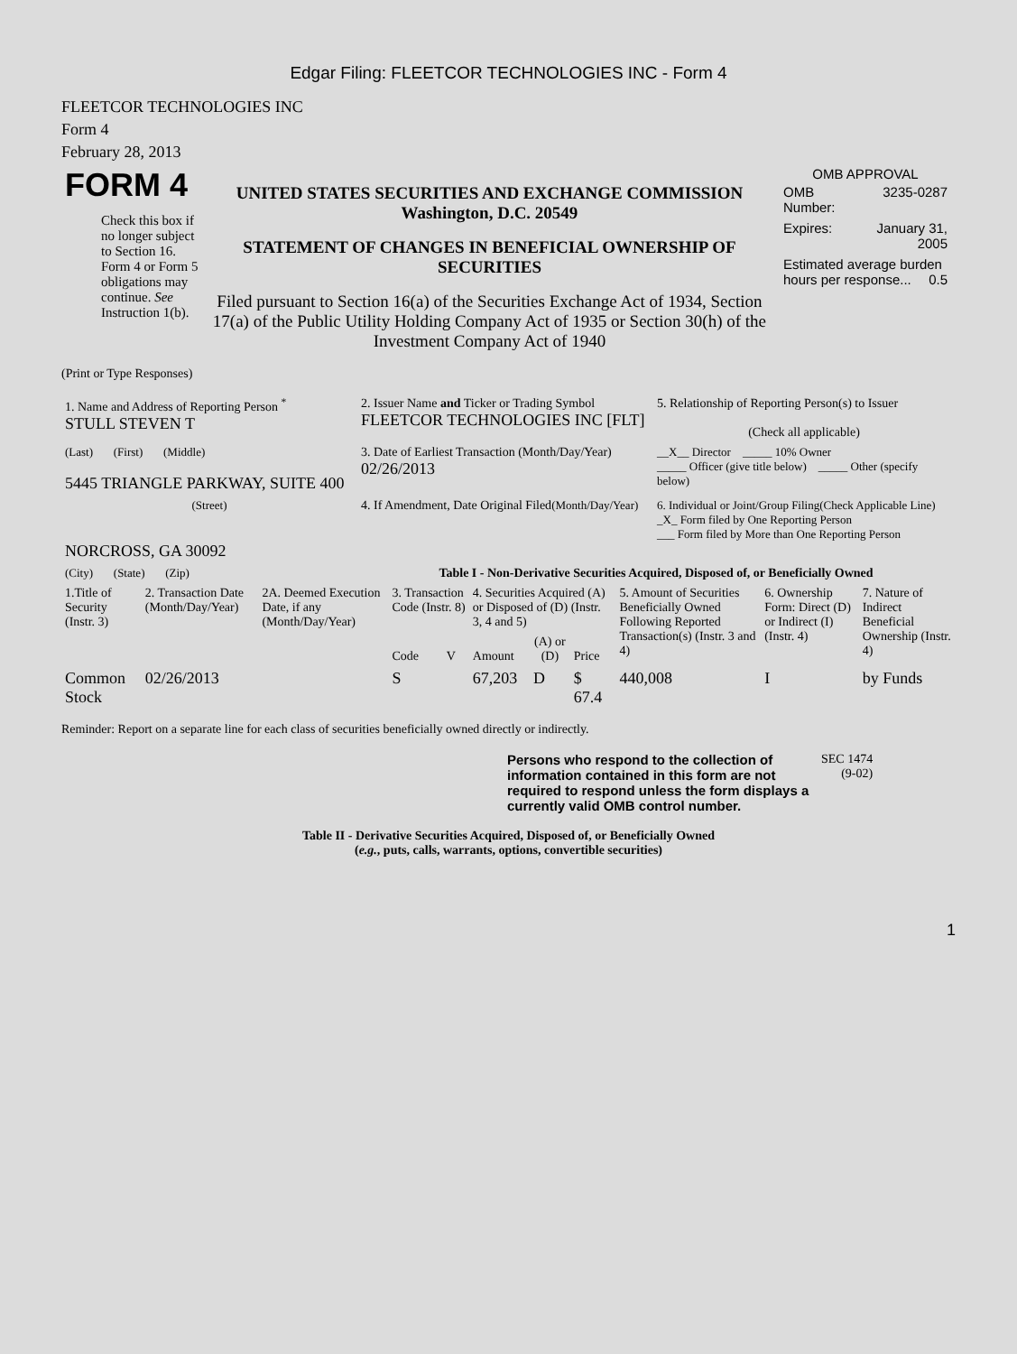Edgar Filing: FLEETCOR TECHNOLOGIES INC - Form 4
FLEETCOR TECHNOLOGIES INC
Form 4
February 28, 2013
| FORM 4 Check this box if no longer subject to Section 16. Form 4 or Form 5 obligations may continue. See Instruction 1(b). | UNITED STATES SECURITIES AND EXCHANGE COMMISSION Washington, D.C. 20549 STATEMENT OF CHANGES IN BENEFICIAL OWNERSHIP OF SECURITIES Filed pursuant to Section 16(a) of the Securities Exchange Act of 1934, Section 17(a) of the Public Utility Holding Company Act of 1935 or Section 30(h) of the Investment Company Act of 1940 | OMB APPROVAL / OMB Number: / 3235-0287 / / Expires: / January 31, 2005 / / Estimated average burden hours per response... 0.5 / / |
(Print or Type Responses)
| 1. Name and Address of Reporting Person <sup>*</sup> STULL STEVEN T | 2. Issuer Name and Ticker or Trading Symbol FLEETCOR TECHNOLOGIES INC [FLT] | 5. Relationship of Reporting Person(s) to Issuer (Check all applicable) |
| (Last) (First) (Middle) 5445 TRIANGLE PARKWAY, SUITE 400 | 3. Date of Earliest Transaction (Month/Day/Year) 02/26/2013 | __X__ Director _____ 10% Owner _____ Officer (give title below) _____ Other (specify below) |
| (Street) NORCROSS, GA 30092 | 4. If Amendment, Date Original Filed (Month/Day/Year) | 6. Individual or Joint/Group Filing(Check Applicable Line) _X_ Form filed by One Reporting Person ___ Form filed by More than One Reporting Person |
| (City) (State) (Zip) | Table I - Non-Derivative Securities Acquired, Disposed of, or Beneficially Owned | |
| 1.Title of Security (Instr. 3) | 2. Transaction Date (Month/Day/Year) | 2A. Deemed Execution Date, if any (Month/Day/Year) | 3. Transaction Code (Instr. 8) | | 4. Securities Acquired (A) or Disposed of (D) (Instr. 3, 4 and 5) | | | 5. Amount of Securities Beneficially Owned Following Reported Transaction(s) (Instr. 3 and 4) | 6. Ownership Form: Direct (D) or Indirect (I) (Instr. 4) | 7. Nature of Indirect Beneficial Ownership (Instr. 4) |
| --- | --- | --- | --- | --- | --- | --- | --- | --- | --- | --- |
| | | | Code | V | Amount | (A) or (D) | Price | | | |
| Common Stock | 02/26/2013 | | S | | 67,203 | D | $ 67.4 | 440,008 | I | by Funds |
Reminder: Report on a separate line for each class of securities beneficially owned directly or indirectly.
| Persons who respond to the collection of information contained in this form are not required to respond unless the form displays a currently valid OMB control number. | SEC 1474 (9-02) |
Table II - Derivative Securities Acquired, Disposed of, or Beneficially Owned
(e.g., puts, calls, warrants, options, convertible securities)
1